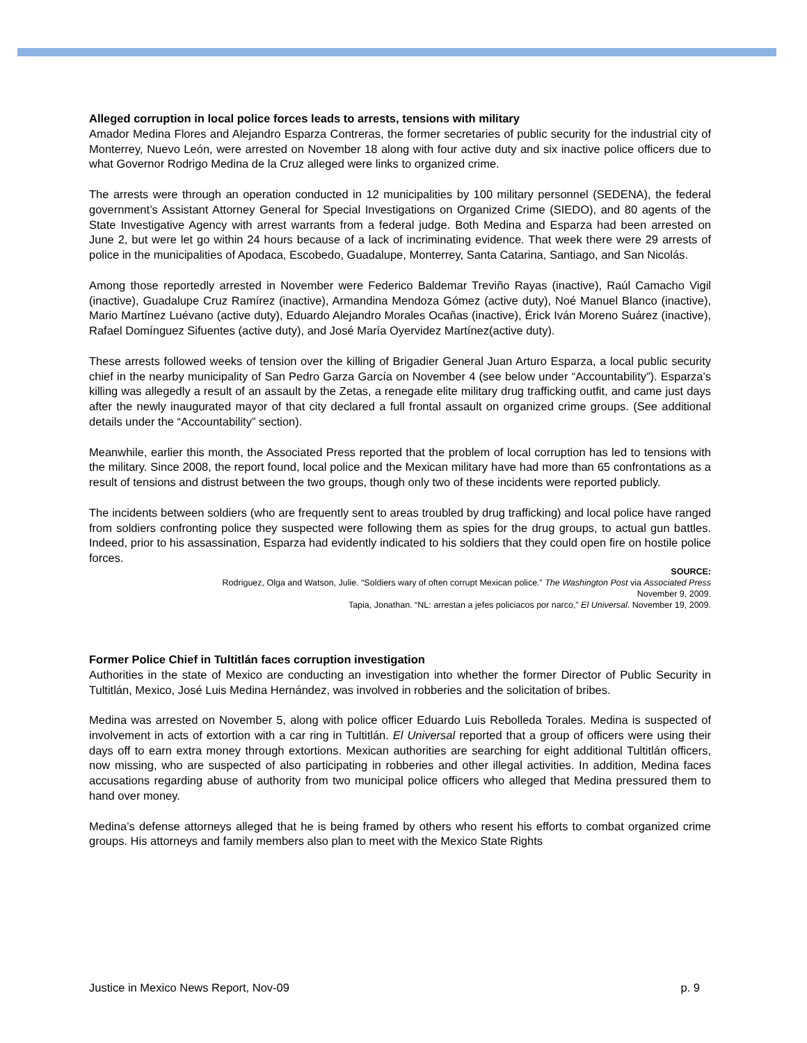Alleged corruption in local police forces leads to arrests, tensions with military
Amador Medina Flores and Alejandro Esparza Contreras, the former secretaries of public security for the industrial city of Monterrey, Nuevo León, were arrested on November 18 along with four active duty and six inactive police officers due to what Governor Rodrigo Medina de la Cruz alleged were links to organized crime.
The arrests were through an operation conducted in 12 municipalities by 100 military personnel (SEDENA), the federal government’s Assistant Attorney General for Special Investigations on Organized Crime (SIEDO), and 80 agents of the State Investigative Agency with arrest warrants from a federal judge. Both Medina and Esparza had been arrested on June 2, but were let go within 24 hours because of a lack of incriminating evidence. That week there were 29 arrests of police in the municipalities of Apodaca, Escobedo, Guadalupe, Monterrey, Santa Catarina, Santiago, and San Nicolás.
Among those reportedly arrested in November were Federico Baldemar Treviño Rayas (inactive), Raúl Camacho Vigil (inactive), Guadalupe Cruz Ramírez (inactive), Armandina Mendoza Gómez (active duty), Noé Manuel Blanco (inactive), Mario Martínez Luévano (active duty), Eduardo Alejandro Morales Ocañas (inactive), Érick Iván Moreno Suárez (inactive), Rafael Domínguez Sifuentes (active duty), and José María Oyervidez Martínez(active duty).
These arrests followed weeks of tension over the killing of Brigadier General Juan Arturo Esparza, a local public security chief in the nearby municipality of San Pedro Garza García on November 4 (see below under “Accountability”). Esparza’s killing was allegedly a result of an assault by the Zetas, a renegade elite military drug trafficking outfit, and came just days after the newly inaugurated mayor of that city declared a full frontal assault on organized crime groups. (See additional details under the “Accountability” section).
Meanwhile, earlier this month, the Associated Press reported that the problem of local corruption has led to tensions with the military. Since 2008, the report found, local police and the Mexican military have had more than 65 confrontations as a result of tensions and distrust between the two groups, though only two of these incidents were reported publicly.
The incidents between soldiers (who are frequently sent to areas troubled by drug trafficking) and local police have ranged from soldiers confronting police they suspected were following them as spies for the drug groups, to actual gun battles. Indeed, prior to his assassination, Esparza had evidently indicated to his soldiers that they could open fire on hostile police forces.
SOURCE:
Rodriguez, Olga and Watson, Julie. “Soldiers wary of often corrupt Mexican police.” The Washington Post via Associated Press
November 9, 2009.
Tapia, Jonathan. “NL: arrestan a jefes policiacos por narco,” El Universal. November 19, 2009.
Former Police Chief in Tultitlán faces corruption investigation
Authorities in the state of Mexico are conducting an investigation into whether the former Director of Public Security in Tultitlán, Mexico, José Luis Medina Hernández, was involved in robberies and the solicitation of bribes.
Medina was arrested on November 5, along with police officer Eduardo Luis Rebolleda Torales. Medina is suspected of involvement in acts of extortion with a car ring in Tultitlán. El Universal reported that a group of officers were using their days off to earn extra money through extortions. Mexican authorities are searching for eight additional Tultitlán officers, now missing, who are suspected of also participating in robberies and other illegal activities. In addition, Medina faces accusations regarding abuse of authority from two municipal police officers who alleged that Medina pressured them to hand over money.
Medina’s defense attorneys alleged that he is being framed by others who resent his efforts to combat organized crime groups. His attorneys and family members also plan to meet with the Mexico State Rights
Justice in Mexico News Report, Nov-09 p. 9